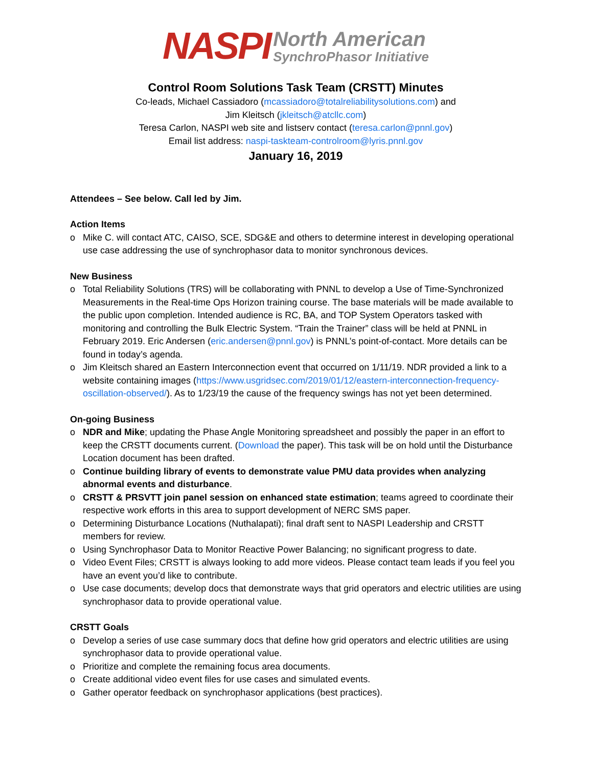NASPI
North American
SynchroPhasor Initiative
Control Room Solutions Task Team (CRSTT) Minutes
Co-leads, Michael Cassiadoro (mcassiadoro@totalreliabilitysolutions.com) and
Jim Kleitsch (jkleitsch@atcllc.com)
Teresa Carlon, NASPI web site and listserv contact (teresa.carlon@pnnl.gov)
Email list address: naspi-taskteam-controlroom@lyris.pnnl.gov
January 16, 2019
Attendees – See below. Call led by Jim.
Action Items
o Mike C. will contact ATC, CAISO, SCE, SDG&E and others to determine interest in developing operational use case addressing the use of synchrophasor data to monitor synchronous devices.
New Business
o Total Reliability Solutions (TRS) will be collaborating with PNNL to develop a Use of Time-Synchronized Measurements in the Real-time Ops Horizon training course. The base materials will be made available to the public upon completion. Intended audience is RC, BA, and TOP System Operators tasked with monitoring and controlling the Bulk Electric System. “Train the Trainer” class will be held at PNNL in February 2019. Eric Andersen (eric.andersen@pnnl.gov) is PNNL’s point-of-contact. More details can be found in today’s agenda.
o Jim Kleitsch shared an Eastern Interconnection event that occurred on 1/11/19. NDR provided a link to a website containing images (https://www.usgridsec.com/2019/01/12/eastern-interconnection-frequency-oscillation-observed/). As to 1/23/19 the cause of the frequency swings has not yet been determined.
On-going Business
o NDR and Mike; updating the Phase Angle Monitoring spreadsheet and possibly the paper in an effort to keep the CRSTT documents current. (Download the paper). This task will be on hold until the Disturbance Location document has been drafted.
o Continue building library of events to demonstrate value PMU data provides when analyzing abnormal events and disturbance.
o CRSTT & PRSVTT join panel session on enhanced state estimation; teams agreed to coordinate their respective work efforts in this area to support development of NERC SMS paper.
o Determining Disturbance Locations (Nuthalapati); final draft sent to NASPI Leadership and CRSTT members for review.
o Using Synchrophasor Data to Monitor Reactive Power Balancing; no significant progress to date.
o Video Event Files; CRSTT is always looking to add more videos. Please contact team leads if you feel you have an event you’d like to contribute.
o Use case documents; develop docs that demonstrate ways that grid operators and electric utilities are using synchrophasor data to provide operational value.
CRSTT Goals
o Develop a series of use case summary docs that define how grid operators and electric utilities are using synchrophasor data to provide operational value.
o Prioritize and complete the remaining focus area documents.
o Create additional video event files for use cases and simulated events.
o Gather operator feedback on synchrophasor applications (best practices).